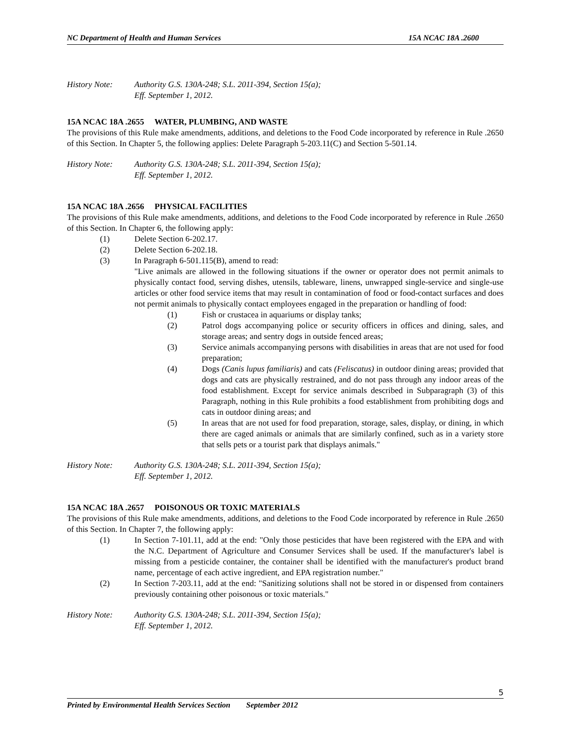NC Department of Health and Human Services 15A NCAC 18A .2600
History Note: Authority G.S. 130A-248; S.L. 2011-394, Section 15(a);
Eff. September 1, 2012.
15A NCAC 18A .2655 WATER, PLUMBING, AND WASTE
The provisions of this Rule make amendments, additions, and deletions to the Food Code incorporated by reference in Rule .2650 of this Section. In Chapter 5, the following applies: Delete Paragraph 5-203.11(C) and Section 5-501.14.
History Note: Authority G.S. 130A-248; S.L. 2011-394, Section 15(a);
Eff. September 1, 2012.
15A NCAC 18A .2656 PHYSICAL FACILITIES
The provisions of this Rule make amendments, additions, and deletions to the Food Code incorporated by reference in Rule .2650 of this Section. In Chapter 6, the following apply:
(1) Delete Section 6-202.17.
(2) Delete Section 6-202.18.
(3) In Paragraph 6-501.115(B), amend to read:
"Live animals are allowed in the following situations if the owner or operator does not permit animals to physically contact food, serving dishes, utensils, tableware, linens, unwrapped single-service and single-use articles or other food service items that may result in contamination of food or food-contact surfaces and does not permit animals to physically contact employees engaged in the preparation or handling of food:
(1) Fish or crustacea in aquariums or display tanks;
(2) Patrol dogs accompanying police or security officers in offices and dining, sales, and storage areas; and sentry dogs in outside fenced areas;
(3) Service animals accompanying persons with disabilities in areas that are not used for food preparation;
(4) Dogs (Canis lupus familiaris) and cats (Feliscatus) in outdoor dining areas; provided that dogs and cats are physically restrained, and do not pass through any indoor areas of the food establishment. Except for service animals described in Subparagraph (3) of this Paragraph, nothing in this Rule prohibits a food establishment from prohibiting dogs and cats in outdoor dining areas; and
(5) In areas that are not used for food preparation, storage, sales, display, or dining, in which there are caged animals or animals that are similarly confined, such as in a variety store that sells pets or a tourist park that displays animals."
History Note: Authority G.S. 130A-248; S.L. 2011-394, Section 15(a);
Eff. September 1, 2012.
15A NCAC 18A .2657 POISONOUS OR TOXIC MATERIALS
The provisions of this Rule make amendments, additions, and deletions to the Food Code incorporated by reference in Rule .2650 of this Section. In Chapter 7, the following apply:
(1) In Section 7-101.11, add at the end: "Only those pesticides that have been registered with the EPA and with the N.C. Department of Agriculture and Consumer Services shall be used. If the manufacturer's label is missing from a pesticide container, the container shall be identified with the manufacturer's product brand name, percentage of each active ingredient, and EPA registration number."
(2) In Section 7-203.11, add at the end: "Sanitizing solutions shall not be stored in or dispensed from containers previously containing other poisonous or toxic materials."
History Note: Authority G.S. 130A-248; S.L. 2011-394, Section 15(a);
Eff. September 1, 2012.
5
Printed by Environmental Health Services Section September 2012